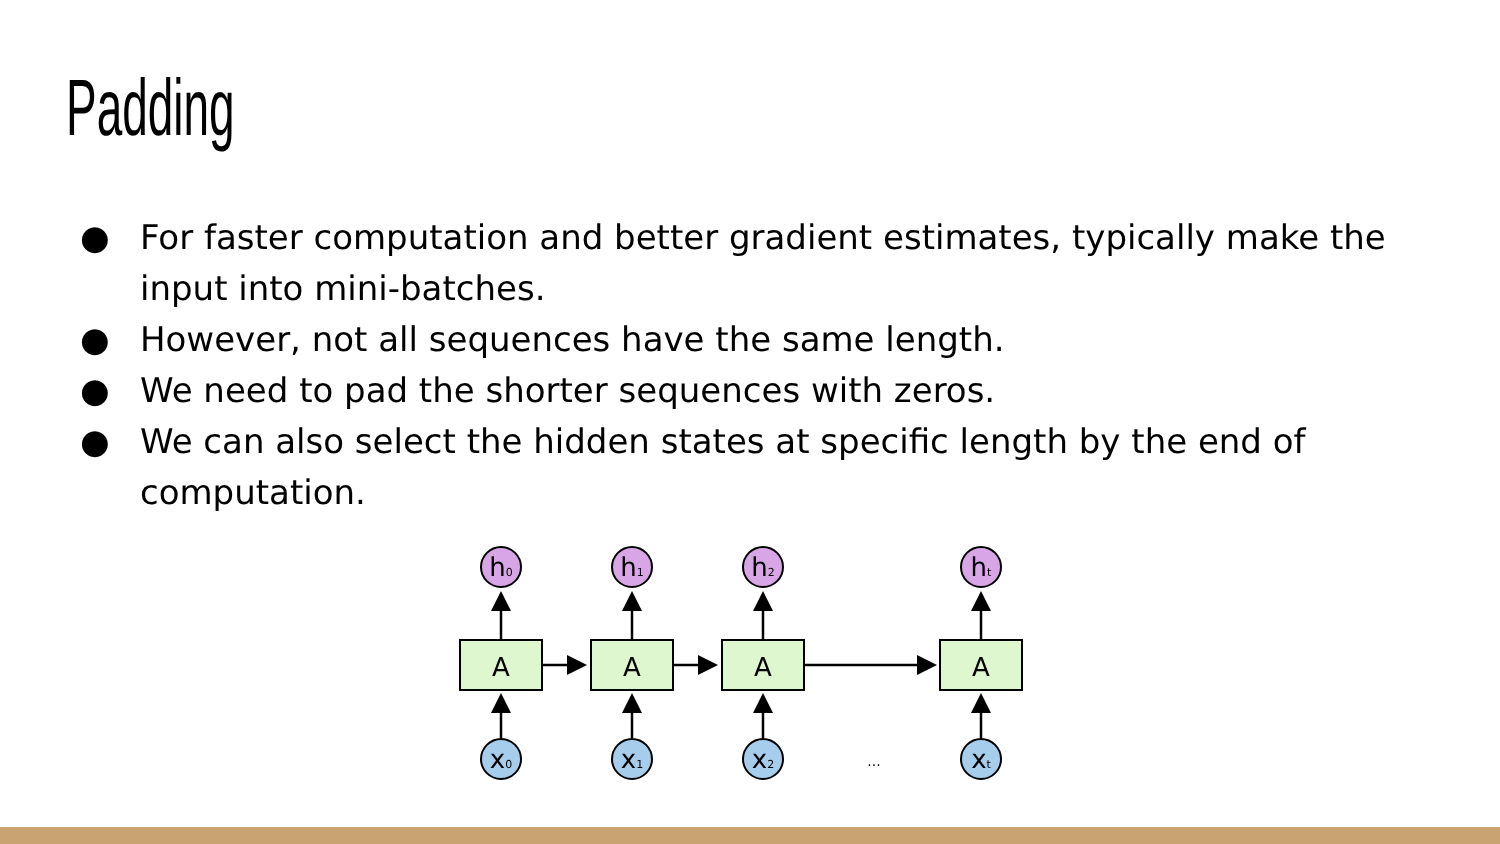Padding
● For faster computation and better gradient estimates, typically make the input into mini-batches.
● However, not all sequences have the same length.
● We need to pad the shorter sequences with zeros.
● We can also select the hidden states at specific length by the end of computation.
h0
A
x0
h1
A
x1
h2
A
x2
...
ht
A
xt